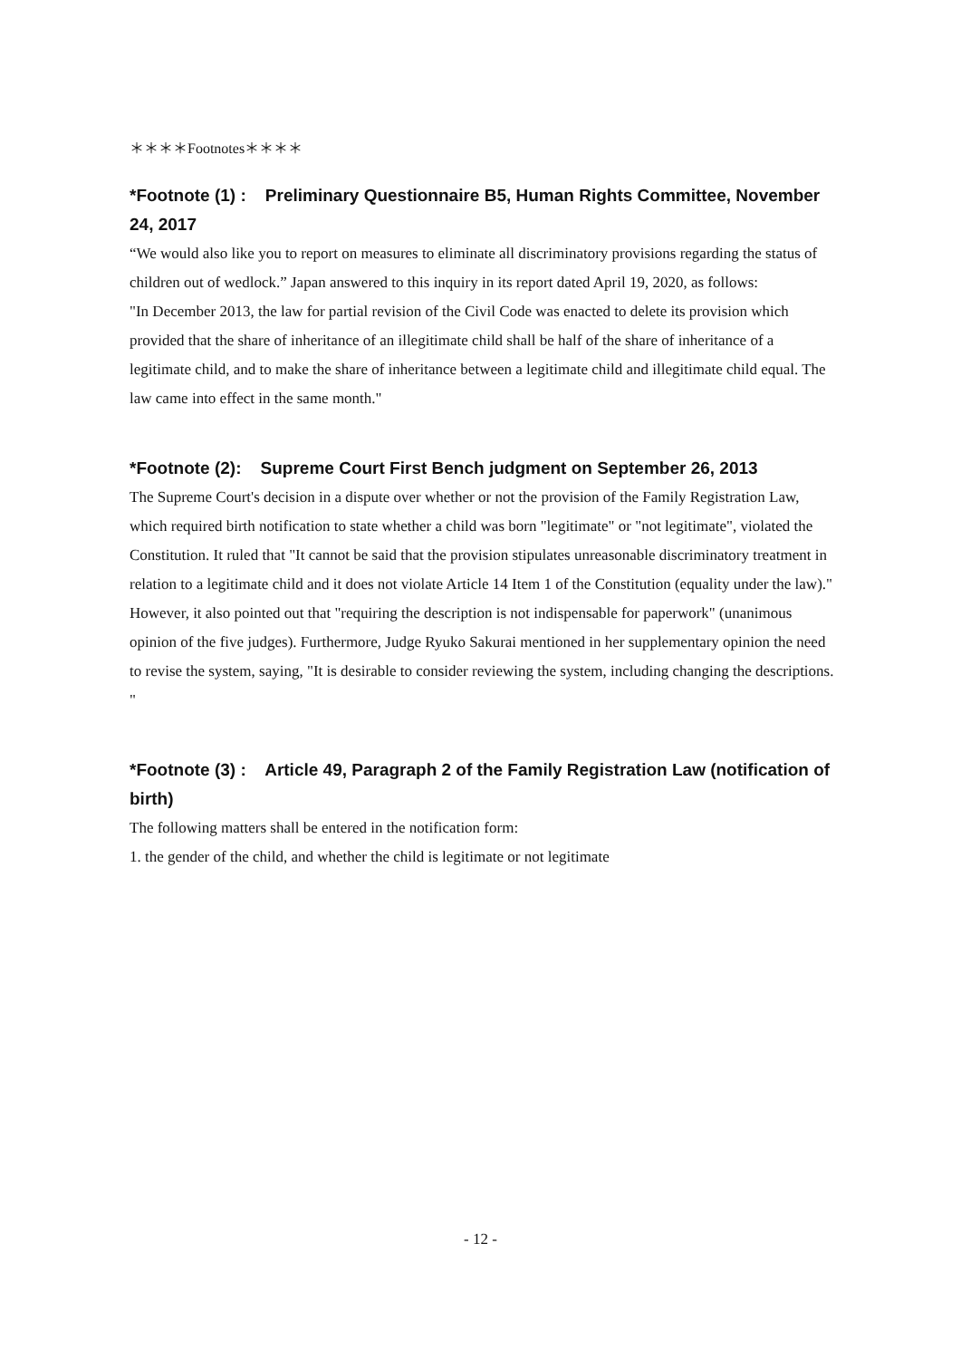＊＊＊＊Footnotes＊＊＊＊
*Footnote (1) : Preliminary Questionnaire B5, Human Rights Committee, November 24, 2017
“We would also like you to report on measures to eliminate all discriminatory provisions regarding the status of children out of wedlock.” Japan answered to this inquiry in its report dated April 19, 2020, as follows:
"In December 2013, the law for partial revision of the Civil Code was enacted to delete its provision which provided that the share of inheritance of an illegitimate child shall be half of the share of inheritance of a legitimate child, and to make the share of inheritance between a legitimate child and illegitimate child equal. The law came into effect in the same month."
*Footnote (2): Supreme Court First Bench judgment on September 26, 2013
The Supreme Court's decision in a dispute over whether or not the provision of the Family Registration Law, which required birth notification to state whether a child was born "legitimate" or "not legitimate", violated the Constitution. It ruled that "It cannot be said that the provision stipulates unreasonable discriminatory treatment in relation to a legitimate child and it does not violate Article 14 Item 1 of the Constitution (equality under the law)." However, it also pointed out that "requiring the description is not indispensable for paperwork" (unanimous opinion of the five judges). Furthermore, Judge Ryuko Sakurai mentioned in her supplementary opinion the need to revise the system, saying, "It is desirable to consider reviewing the system, including changing the descriptions. "
*Footnote (3) : Article 49, Paragraph 2 of the Family Registration Law (notification of birth)
The following matters shall be entered in the notification form:
1. the gender of the child, and whether the child is legitimate or not legitimate
- 12 -